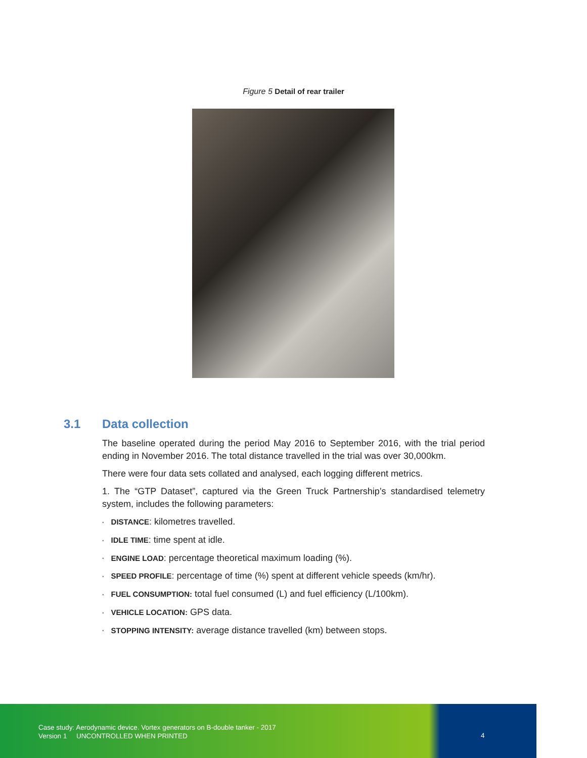Figure 5 Detail of rear trailer
3.1 Data collection
The baseline operated during the period May 2016 to September 2016, with the trial period ending in November 2016. The total distance travelled in the trial was over 30,000km.
There were four data sets collated and analysed, each logging different metrics.
1. The “GTP Dataset”, captured via the Green Truck Partnership’s standardised telemetry system, includes the following parameters:
DISTANCE: kilometres travelled.
IDLE TIME: time spent at idle.
ENGINE LOAD: percentage theoretical maximum loading (%).
SPEED PROFILE: percentage of time (%) spent at different vehicle speeds (km/hr).
FUEL CONSUMPTION: total fuel consumed (L) and fuel efficiency (L/100km).
VEHICLE LOCATION: GPS data.
STOPPING INTENSITY: average distance travelled (km) between stops.
Case study: Aerodynamic device. Vortex generators on B-double tanker - 2017
Version 1 UNCONTROLLED WHEN PRINTED
4